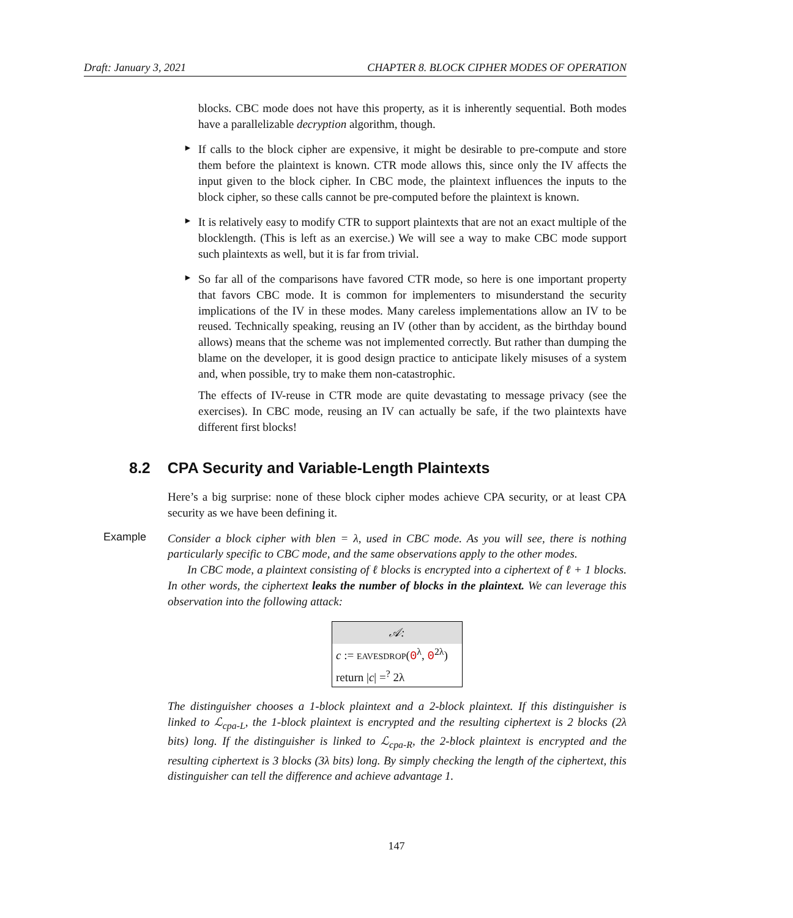Draft: January 3, 2021 CHAPTER 8. BLOCK CIPHER MODES OF OPERATION
blocks. CBC mode does not have this property, as it is inherently sequential. Both modes have a parallelizable decryption algorithm, though.
►
If calls to the block cipher are expensive, it might be desirable to pre-compute and store them before the plaintext is known. CTR mode allows this, since only the IV affects the input given to the block cipher. In CBC mode, the plaintext influences the inputs to the block cipher, so these calls cannot be pre-computed before the plaintext is known.
►
It is relatively easy to modify CTR to support plaintexts that are not an exact multiple of the blocklength. (This is left as an exercise.) We will see a way to make CBC mode support such plaintexts as well, but it is far from trivial.
►
So far all of the comparisons have favored CTR mode, so here is one important property that favors CBC mode. It is common for implementers to misunderstand the security implications of the IV in these modes. Many careless implementations allow an IV to be reused. Technically speaking, reusing an IV (other than by accident, as the birthday bound allows) means that the scheme was not implemented correctly. But rather than dumping the blame on the developer, it is good design practice to anticipate likely misuses of a system and, when possible, try to make them non-catastrophic.
The effects of IV-reuse in CTR mode are quite devastating to message privacy (see the exercises). In CBC mode, reusing an IV can actually be safe, if the two plaintexts have different first blocks!
8.2 CPA Security and Variable-Length Plaintexts
Here’s a big surprise: none of these block cipher modes achieve CPA security, or at least CPA security as we have been defining it.
Example
Consider a block cipher with blen = λ, used in CBC mode. As you will see, there is nothing particularly specific to CBC mode, and the same observations apply to the other modes.
In CBC mode, a plaintext consisting of ℓ blocks is encrypted into a ciphertext of ℓ + 1 blocks. In other words, the ciphertext leaks the number of blocks in the plaintext. We can leverage this observation into the following attack:
𝒜:
c := EAVESDROP(0<sup>λ</sup>, 0<sup>2λ</sup>)
return |c| =<sup>?</sup> 2λ
The distinguisher chooses a 1-block plaintext and a 2-block plaintext. If this distinguisher is linked to ℒ<sub>cpa-L</sub>, the 1-block plaintext is encrypted and the resulting ciphertext is 2 blocks (2λ bits) long. If the distinguisher is linked to ℒ<sub>cpa-R</sub>, the 2-block plaintext is encrypted and the resulting ciphertext is 3 blocks (3λ bits) long. By simply checking the length of the ciphertext, this distinguisher can tell the difference and achieve advantage 1.
147